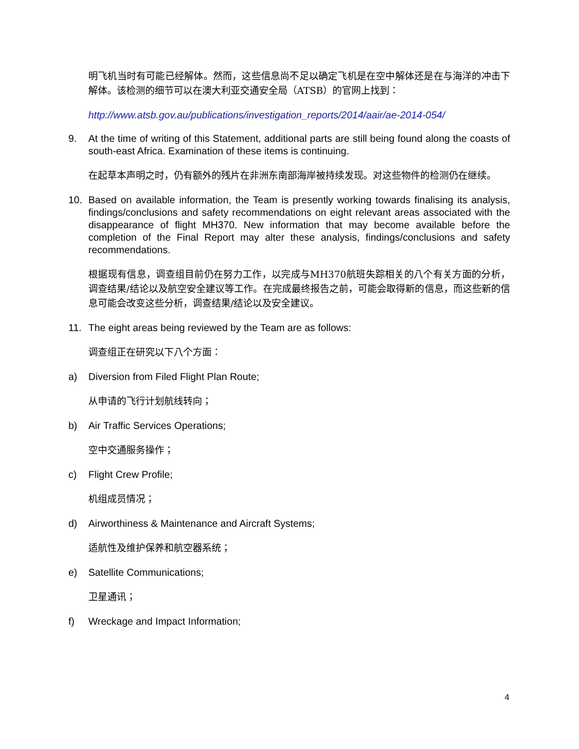明飞机当时有可能已经解体。然而，这些信息尚不足以确定飞机是在空中解体还是在与海洋的冲击下解体。该检测的细节可以在澳大利亚交通安全局（ATSB）的官网上找到：
http://www.atsb.gov.au/publications/investigation_reports/2014/aair/ae-2014-054/
9. At the time of writing of this Statement, additional parts are still being found along the coasts of south-east Africa. Examination of these items is continuing.
在起草本声明之时，仍有额外的残片在非洲东南部海岸被持续发现。对这些物件的检测仍在继续。
10. Based on available information, the Team is presently working towards finalising its analysis, findings/conclusions and safety recommendations on eight relevant areas associated with the disappearance of flight MH370. New information that may become available before the completion of the Final Report may alter these analysis, findings/conclusions and safety recommendations.
根据现有信息，调查组目前仍在努力工作，以完成与MH370航班失踪相关的八个有关方面的分析，调查结果/结论以及航空安全建议等工作。在完成最终报告之前，可能会取得新的信息，而这些新的信息可能会改变这些分析，调查结果/结论以及安全建议。
11. The eight areas being reviewed by the Team are as follows:
调查组正在研究以下八个方面：
a) Diversion from Filed Flight Plan Route;
从申请的飞行计划航线转向；
b) Air Traffic Services Operations;
空中交通服务操作；
c) Flight Crew Profile;
机组成员情况；
d) Airworthiness & Maintenance and Aircraft Systems;
适航性及维护保养和航空器系统；
e) Satellite Communications;
卫星通讯；
f) Wreckage and Impact Information;
4